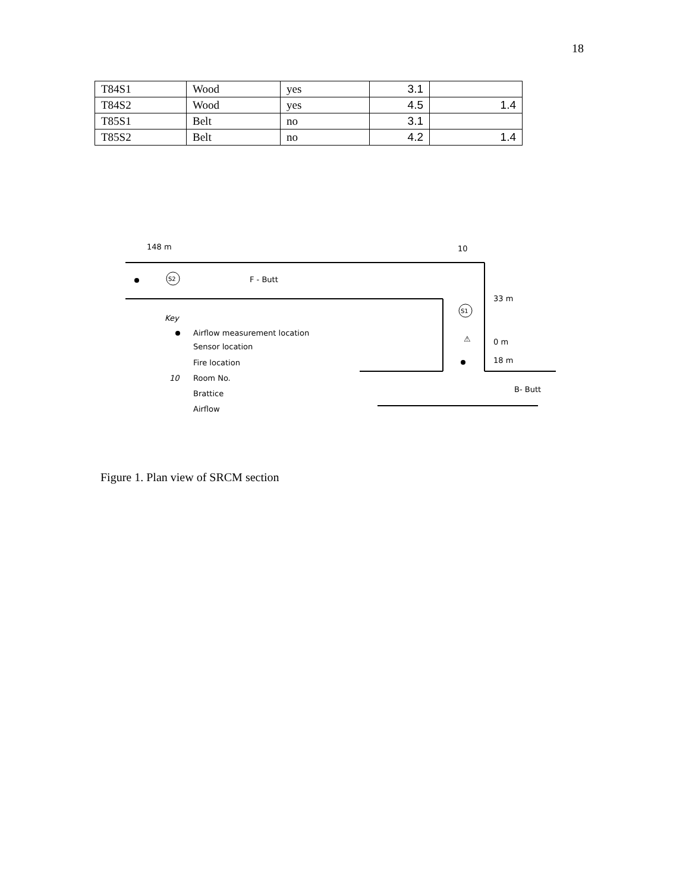18
| T84S1 | Wood | yes | 3.1 | |
| T84S2 | Wood | yes | 4.5 | 1.4 |
| T85S1 | Belt | no | 3.1 | |
| T85S2 | Belt | no | 4.2 | 1.4 |
148 m
10
S2
F - Butt
33 m
S1
Key
Airflow measurement location
Sensor location
Fire location
10
Room No.
Brattice
Airflow
⚠
0 m
18 m
B- Butt
Figure 1. Plan view of SRCM section